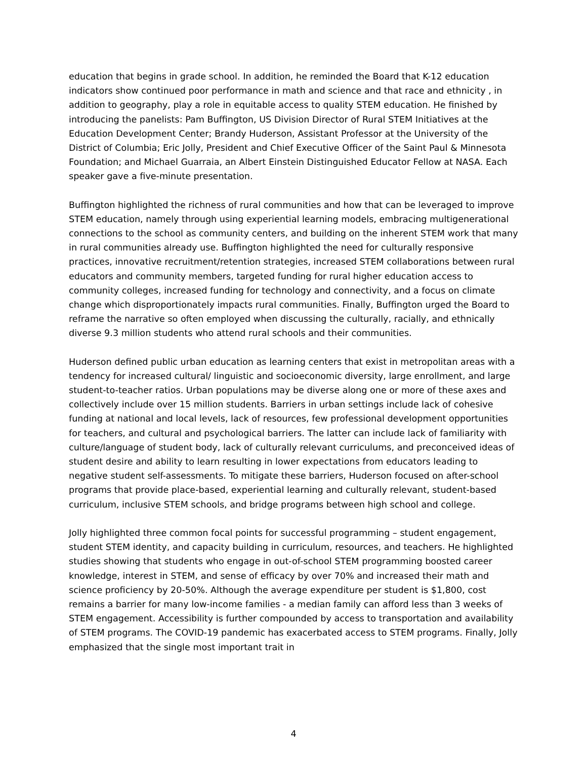education that begins in grade school. In addition, he reminded the Board that K-12 education indicators show continued poor performance in math and science and that race and ethnicity , in addition to geography, play a role in equitable access to quality STEM education. He finished by introducing the panelists: Pam Buffington, US Division Director of Rural STEM Initiatives at the Education Development Center; Brandy Huderson, Assistant Professor at the University of the District of Columbia; Eric Jolly, President and Chief Executive Officer of the Saint Paul & Minnesota Foundation; and Michael Guarraia, an Albert Einstein Distinguished Educator Fellow at NASA. Each speaker gave a five-minute presentation.
Buffington highlighted the richness of rural communities and how that can be leveraged to improve STEM education, namely through using experiential learning models, embracing multigenerational connections to the school as community centers, and building on the inherent STEM work that many in rural communities already use. Buffington highlighted the need for culturally responsive practices, innovative recruitment/retention strategies, increased STEM collaborations between rural educators and community members, targeted funding for rural higher education access to community colleges, increased funding for technology and connectivity, and a focus on climate change which disproportionately impacts rural communities. Finally, Buffington urged the Board to reframe the narrative so often employed when discussing the culturally, racially, and ethnically diverse 9.3 million students who attend rural schools and their communities.
Huderson defined public urban education as learning centers that exist in metropolitan areas with a tendency for increased cultural/ linguistic and socioeconomic diversity, large enrollment, and large student-to-teacher ratios. Urban populations may be diverse along one or more of these axes and collectively include over 15 million students. Barriers in urban settings include lack of cohesive funding at national and local levels, lack of resources, few professional development opportunities for teachers, and cultural and psychological barriers. The latter can include lack of familiarity with culture/language of student body, lack of culturally relevant curriculums, and preconceived ideas of student desire and ability to learn resulting in lower expectations from educators leading to negative student self-assessments. To mitigate these barriers, Huderson focused on after-school programs that provide place-based, experiential learning and culturally relevant, student-based curriculum, inclusive STEM schools, and bridge programs between high school and college.
Jolly highlighted three common focal points for successful programming – student engagement, student STEM identity, and capacity building in curriculum, resources, and teachers. He highlighted studies showing that students who engage in out-of-school STEM programming boosted career knowledge, interest in STEM, and sense of efficacy by over 70% and increased their math and science proficiency by 20-50%. Although the average expenditure per student is $1,800, cost remains a barrier for many low-income families - a median family can afford less than 3 weeks of STEM engagement. Accessibility is further compounded by access to transportation and availability of STEM programs. The COVID-19 pandemic has exacerbated access to STEM programs. Finally, Jolly emphasized that the single most important trait in
4